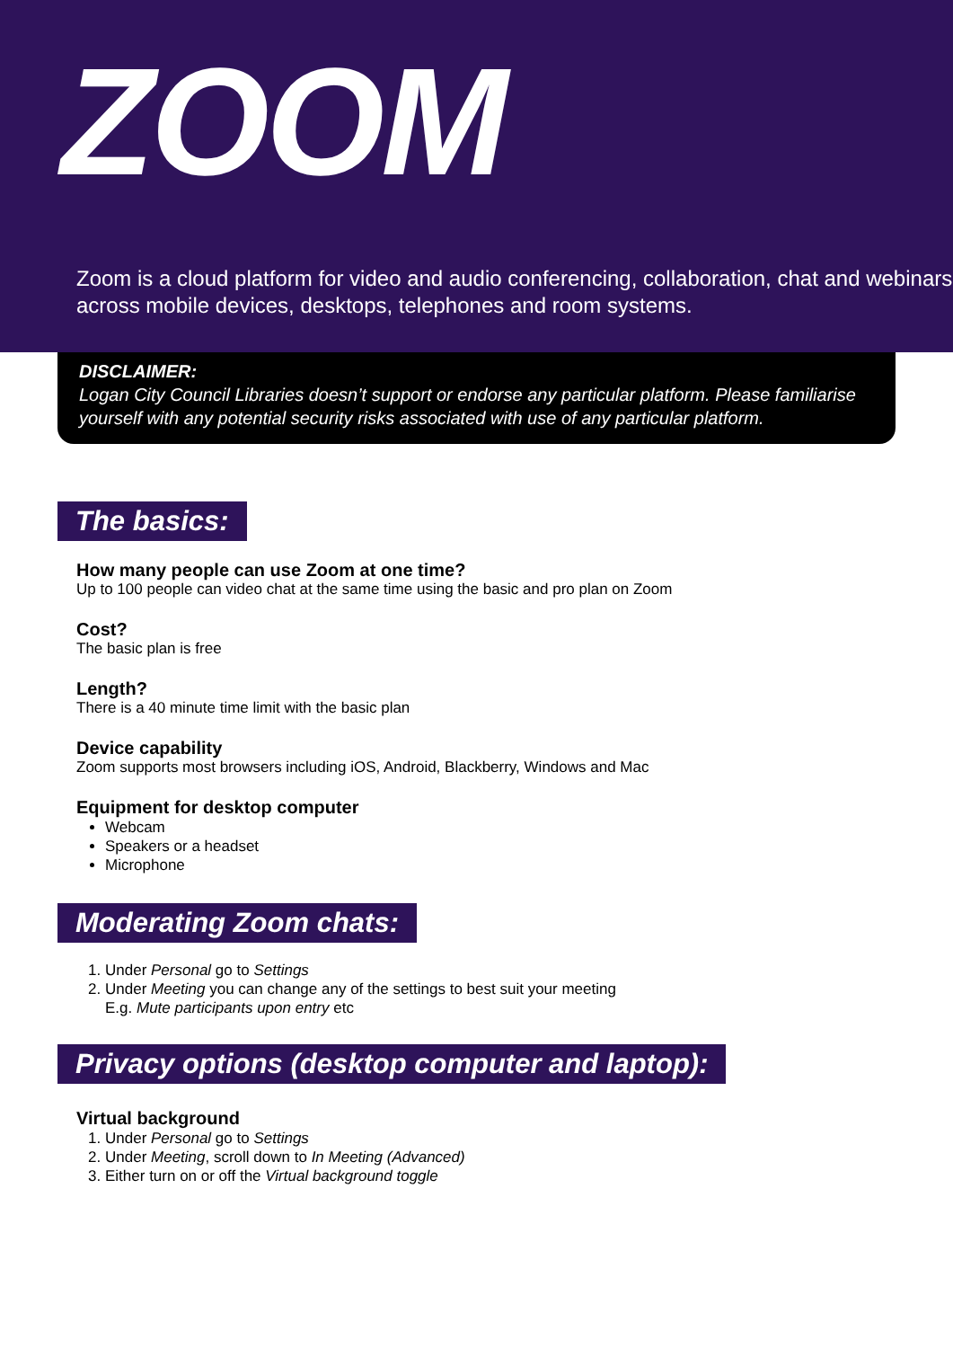ZOOM
Zoom is a cloud platform for video and audio conferencing, collaboration, chat and webinars across mobile devices, desktops, telephones and room systems.
DISCLAIMER:
Logan City Council Libraries doesn’t support or endorse any particular platform. Please familiarise yourself with any potential security risks associated with use of any particular platform.
The basics:
How many people can use Zoom at one time?
Up to 100 people can video chat at the same time using the basic and pro plan on Zoom
Cost?
The basic plan is free
Length?
There is a 40 minute time limit with the basic plan
Device capability
Zoom supports most browsers including iOS, Android, Blackberry, Windows and Mac
Equipment for desktop computer
Webcam
Speakers or a headset
Microphone
Moderating Zoom chats:
1. Under Personal go to Settings
2. Under Meeting you can change any of the settings to best suit your meeting
E.g. Mute participants upon entry etc
Privacy options (desktop computer and laptop):
Virtual background
1. Under Personal go to Settings
2. Under Meeting, scroll down to In Meeting (Advanced)
3. Either turn on or off the Virtual background toggle